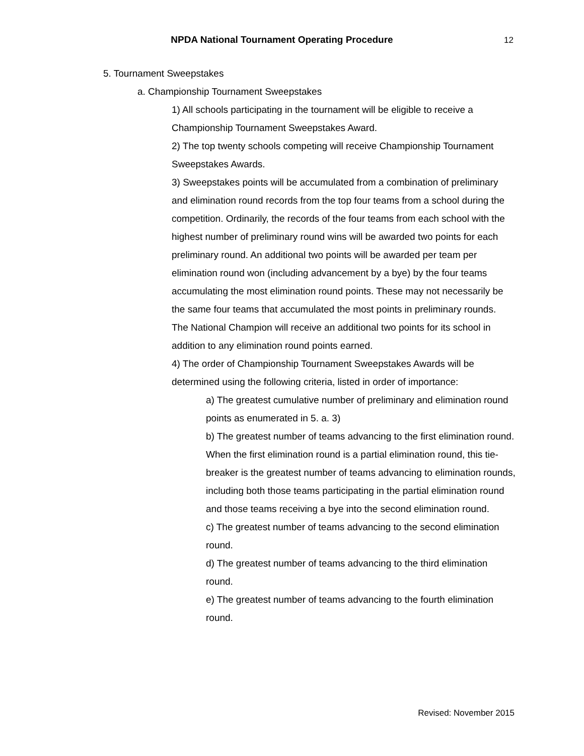NPDA National Tournament Operating Procedure
12
5. Tournament Sweepstakes
a. Championship Tournament Sweepstakes
1) All schools participating in the tournament will be eligible to receive a Championship Tournament Sweepstakes Award.
2) The top twenty schools competing will receive Championship Tournament Sweepstakes Awards.
3) Sweepstakes points will be accumulated from a combination of preliminary and elimination round records from the top four teams from a school during the competition. Ordinarily, the records of the four teams from each school with the highest number of preliminary round wins will be awarded two points for each preliminary round. An additional two points will be awarded per team per elimination round won (including advancement by a bye) by the four teams accumulating the most elimination round points. These may not necessarily be the same four teams that accumulated the most points in preliminary rounds. The National Champion will receive an additional two points for its school in addition to any elimination round points earned.
4) The order of Championship Tournament Sweepstakes Awards will be determined using the following criteria, listed in order of importance:
a) The greatest cumulative number of preliminary and elimination round points as enumerated in 5. a. 3)
b) The greatest number of teams advancing to the first elimination round. When the first elimination round is a partial elimination round, this tie-breaker is the greatest number of teams advancing to elimination rounds, including both those teams participating in the partial elimination round and those teams receiving a bye into the second elimination round.
c) The greatest number of teams advancing to the second elimination round.
d) The greatest number of teams advancing to the third elimination round.
e) The greatest number of teams advancing to the fourth elimination round.
Revised: November 2015